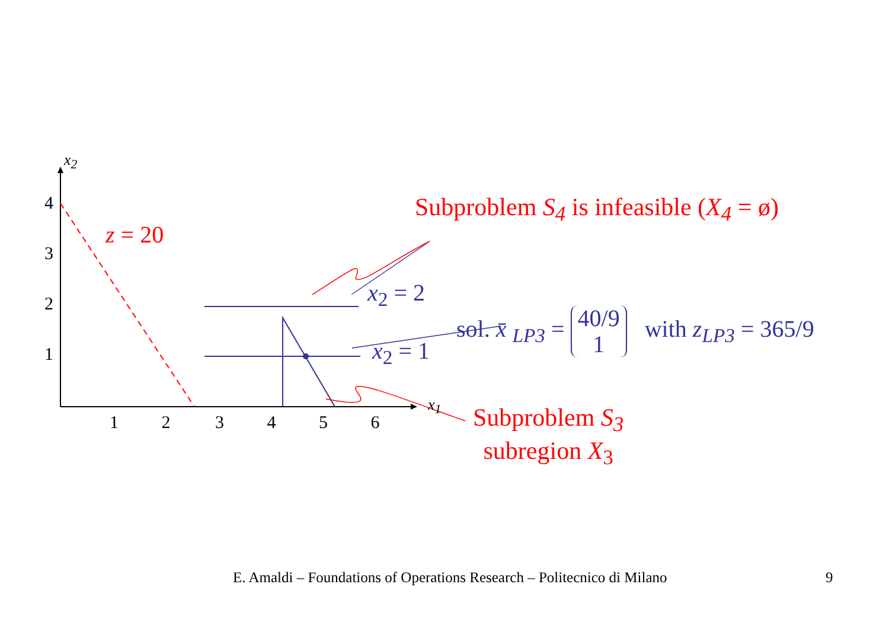x<sub>2</sub>
4
3
2
1
1 2 3 4 5 6
x<sub>1</sub>
z = 20
Subproblem S<sub>4</sub> is infeasible (X<sub>4</sub> = ø)
x<sub>2</sub> = 2
x<sub>2</sub> = 1
sol. x̄ <sub>LP3</sub> = 40/9
1 with z<sub>LP3</sub> = 365/9
Subproblem S<sub>3</sub>
subregion X<sub>3</sub>
E. Amaldi – Foundations of Operations Research – Politecnico di Milano 9